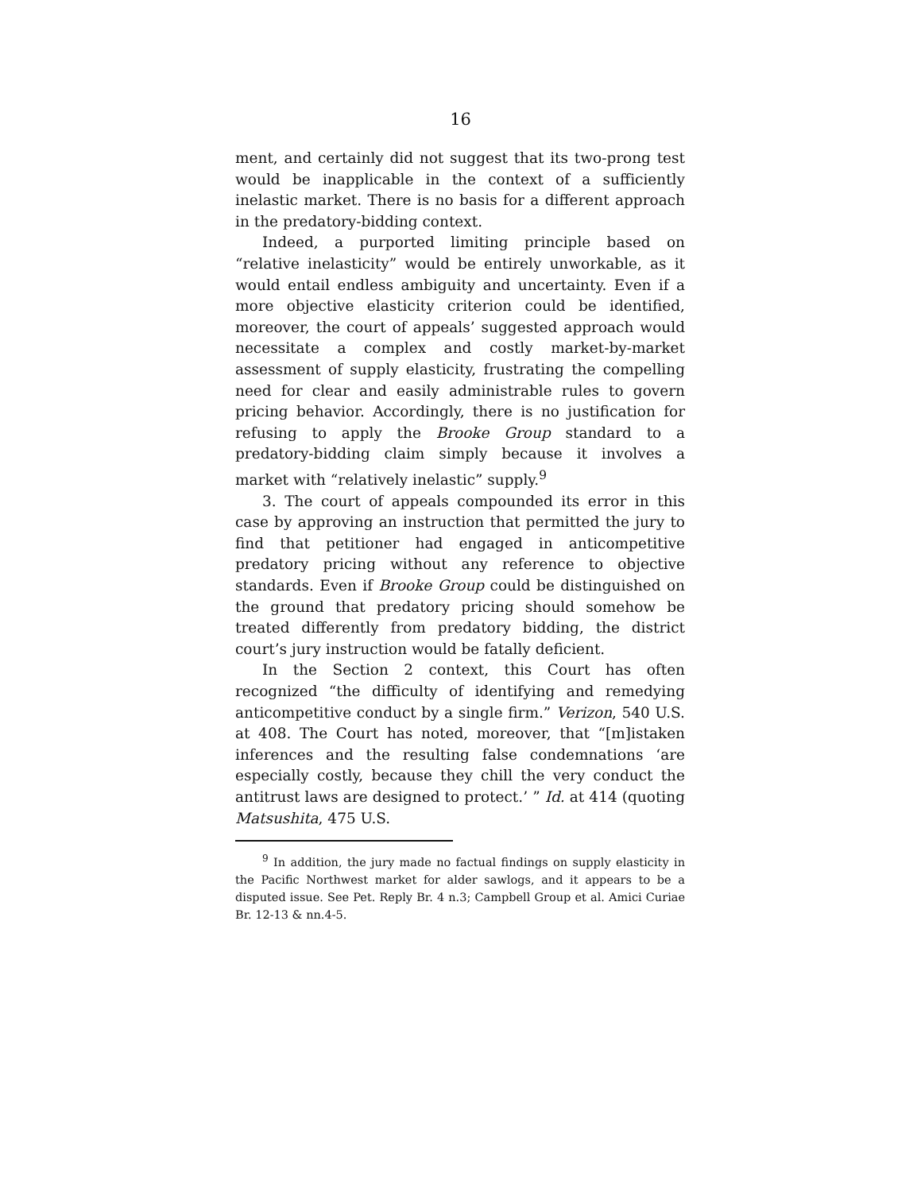16
ment, and certainly did not suggest that its two-prong test would be inapplicable in the context of a sufficiently inelastic market. There is no basis for a different approach in the predatory-bidding context.
Indeed, a purported limiting principle based on “relative inelasticity” would be entirely unworkable, as it would entail endless ambiguity and uncertainty. Even if a more objective elasticity criterion could be identified, moreover, the court of appeals’ suggested approach would necessitate a complex and costly market-by-market assessment of supply elasticity, frustrating the compelling need for clear and easily administrable rules to govern pricing behavior. Accordingly, there is no justification for refusing to apply the Brooke Group standard to a predatory-bidding claim simply because it involves a market with “relatively inelastic” supply.<sup>9</sup>
3. The court of appeals compounded its error in this case by approving an instruction that permitted the jury to find that petitioner had engaged in anticompetitive predatory pricing without any reference to objective standards. Even if Brooke Group could be distinguished on the ground that predatory pricing should somehow be treated differently from predatory bidding, the district court’s jury instruction would be fatally deficient.
In the Section 2 context, this Court has often recognized “the difficulty of identifying and remedying anticompetitive conduct by a single firm.” Verizon, 540 U.S. at 408. The Court has noted, moreover, that “[m]istaken inferences and the resulting false condemnations ‘are especially costly, because they chill the very conduct the antitrust laws are designed to protect.’ ” Id. at 414 (quoting Matsushita, 475 U.S.
<sup>9</sup> In addition, the jury made no factual findings on supply elasticity in the Pacific Northwest market for alder sawlogs, and it appears to be a disputed issue. See Pet. Reply Br. 4 n.3; Campbell Group et al. Amici Curiae Br. 12-13 & nn.4-5.